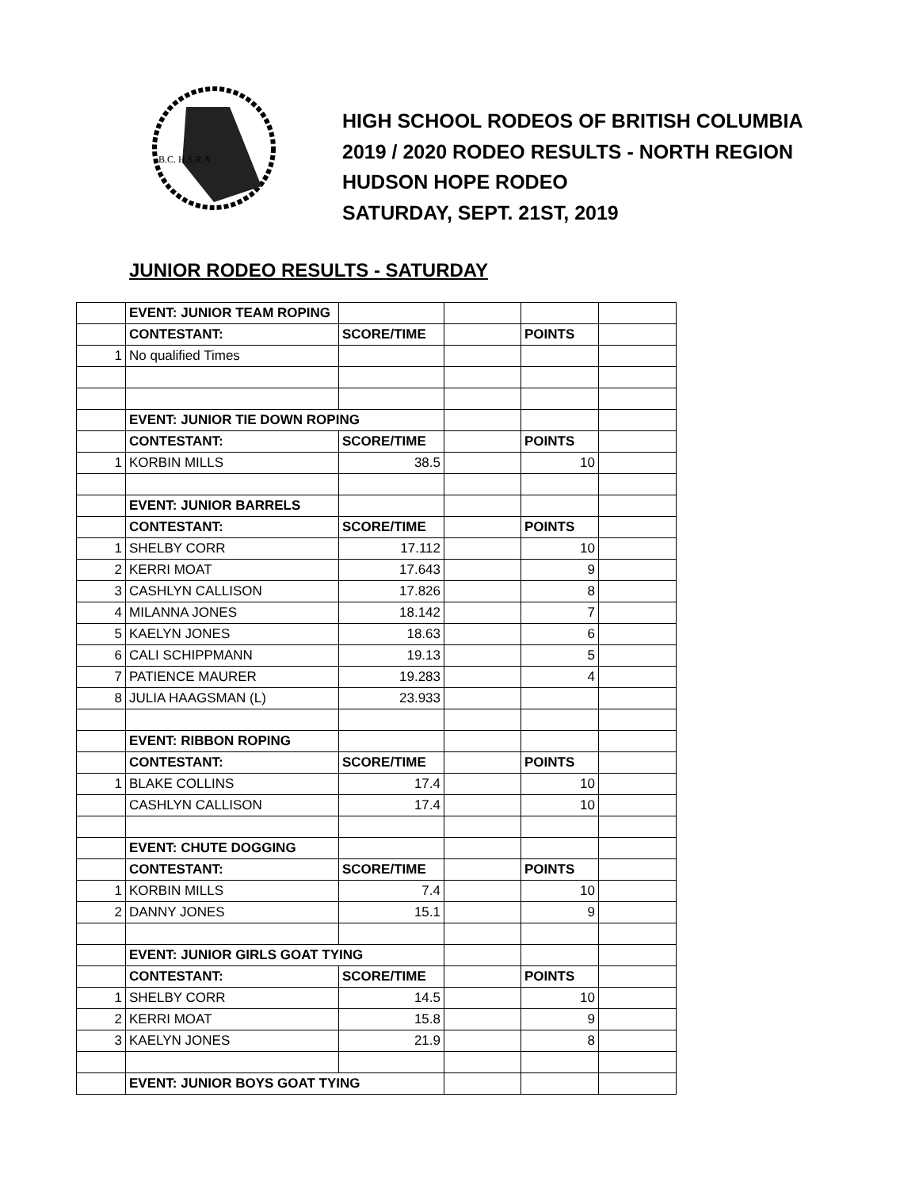B.C. H.S.R.A
HIGH SCHOOL RODEOS OF BRITISH COLUMBIA
2019 / 2020 RODEO RESULTS - NORTH REGION
HUDSON HOPE RODEO
SATURDAY, SEPT. 21ST, 2019
JUNIOR RODEO RESULTS - SATURDAY
| | EVENT: JUNIOR TEAM ROPING | | | | |
| | CONTESTANT: | SCORE/TIME | | POINTS | |
| 1 | No qualified Times | | | | |
| | EVENT: JUNIOR TIE DOWN ROPING | | | | |
| | CONTESTANT: | SCORE/TIME | | POINTS | |
| 1 | KORBIN MILLS | 38.5 | | 10 | |
| | EVENT: JUNIOR BARRELS | | | | |
| | CONTESTANT: | SCORE/TIME | | POINTS | |
| 1 | SHELBY CORR | 17.112 | | 10 | |
| 2 | KERRI MOAT | 17.643 | | 9 | |
| 3 | CASHLYN CALLISON | 17.826 | | 8 | |
| 4 | MILANNA JONES | 18.142 | | 7 | |
| 5 | KAELYN JONES | 18.63 | | 6 | |
| 6 | CALI SCHIPPMANN | 19.13 | | 5 | |
| 7 | PATIENCE MAURER | 19.283 | | 4 | |
| 8 | JULIA HAAGSMAN (L) | 23.933 | | | |
| | EVENT: RIBBON ROPING | | | | |
| | CONTESTANT: | SCORE/TIME | | POINTS | |
| 1 | BLAKE COLLINS | 17.4 | | 10 | |
| | CASHLYN CALLISON | 17.4 | | 10 | |
| | EVENT: CHUTE DOGGING | | | | |
| | CONTESTANT: | SCORE/TIME | | POINTS | |
| 1 | KORBIN MILLS | 7.4 | | 10 | |
| 2 | DANNY JONES | 15.1 | | 9 | |
| | EVENT: JUNIOR GIRLS GOAT TYING | | | | |
| | CONTESTANT: | SCORE/TIME | | POINTS | |
| 1 | SHELBY CORR | 14.5 | | 10 | |
| 2 | KERRI MOAT | 15.8 | | 9 | |
| 3 | KAELYN JONES | 21.9 | | 8 | |
| | EVENT: JUNIOR BOYS GOAT TYING | | | | |